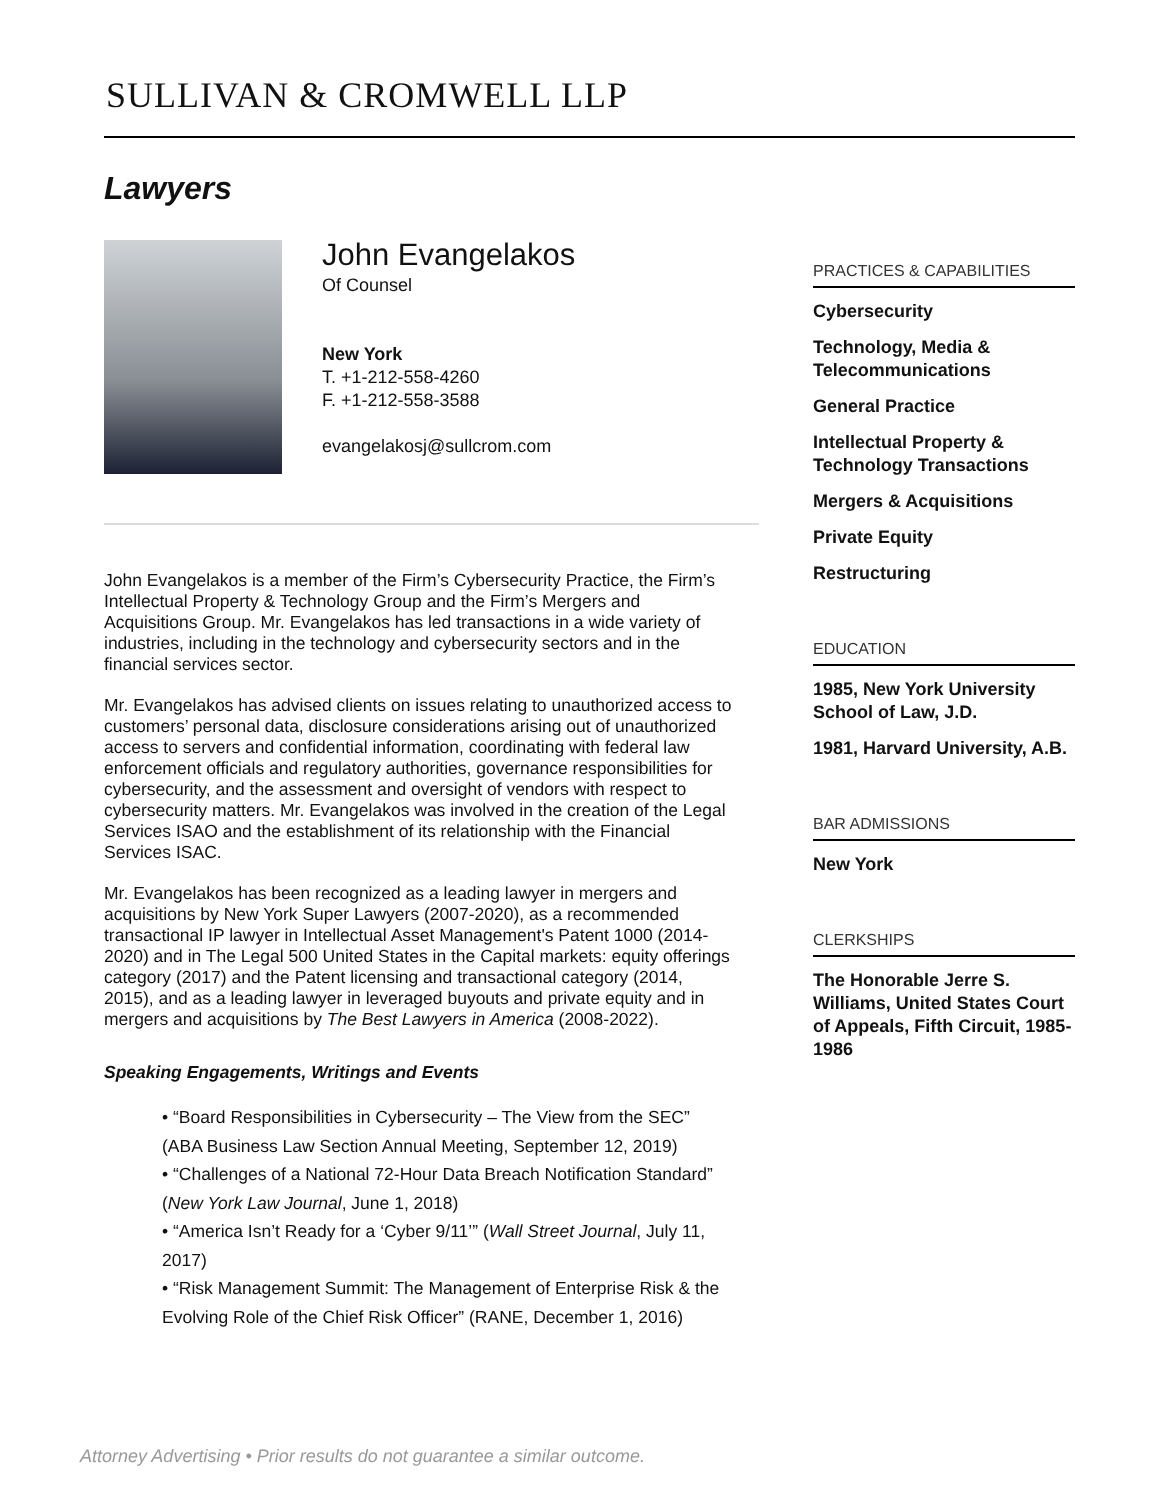SULLIVAN & CROMWELL LLP
Lawyers
John Evangelakos
Of Counsel
New York
T. +1-212-558-4260
F. +1-212-558-3588
evangelakosj@sullcrom.com
John Evangelakos is a member of the Firm’s Cybersecurity Practice, the Firm’s Intellectual Property & Technology Group and the Firm’s Mergers and Acquisitions Group. Mr. Evangelakos has led transactions in a wide variety of industries, including in the technology and cybersecurity sectors and in the financial services sector.
Mr. Evangelakos has advised clients on issues relating to unauthorized access to customers’ personal data, disclosure considerations arising out of unauthorized access to servers and confidential information, coordinating with federal law enforcement officials and regulatory authorities, governance responsibilities for cybersecurity, and the assessment and oversight of vendors with respect to cybersecurity matters. Mr. Evangelakos was involved in the creation of the Legal Services ISAO and the establishment of its relationship with the Financial Services ISAC.
Mr. Evangelakos has been recognized as a leading lawyer in mergers and acquisitions by New York Super Lawyers (2007-2020), as a recommended transactional IP lawyer in Intellectual Asset Management's Patent 1000 (2014-2020) and in The Legal 500 United States in the Capital markets: equity offerings category (2017) and the Patent licensing and transactional category (2014, 2015), and as a leading lawyer in leveraged buyouts and private equity and in mergers and acquisitions by The Best Lawyers in America (2008-2022).
Speaking Engagements, Writings and Events
• “Board Responsibilities in Cybersecurity – The View from the SEC” (ABA Business Law Section Annual Meeting, September 12, 2019)
• “Challenges of a National 72-Hour Data Breach Notification Standard” (New York Law Journal, June 1, 2018)
• “America Isn’t Ready for a ‘Cyber 9/11’” (Wall Street Journal, July 11, 2017)
• “Risk Management Summit: The Management of Enterprise Risk & the Evolving Role of the Chief Risk Officer” (RANE, December 1, 2016)
PRACTICES & CAPABILITIES
Cybersecurity
Technology, Media & Telecommunications
General Practice
Intellectual Property & Technology Transactions
Mergers & Acquisitions
Private Equity
Restructuring
EDUCATION
1985, New York University School of Law, J.D.
1981, Harvard University, A.B.
BAR ADMISSIONS
New York
CLERKSHIPS
The Honorable Jerre S. Williams, United States Court of Appeals, Fifth Circuit, 1985-1986
Attorney Advertising • Prior results do not guarantee a similar outcome.